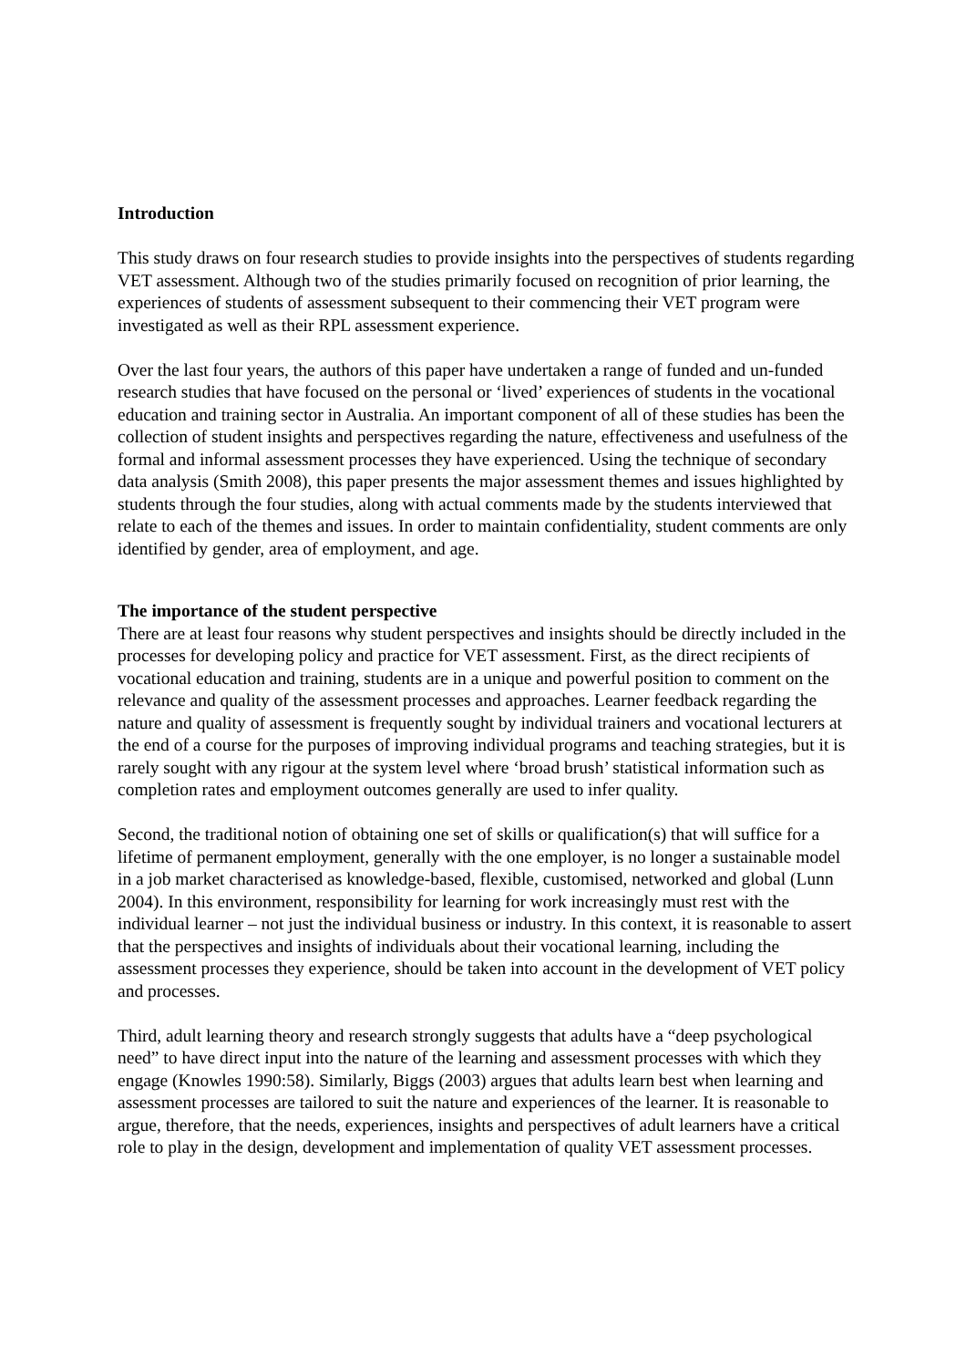Introduction
This study draws on four research studies to provide insights into the perspectives of students regarding VET assessment. Although two of the studies primarily focused on recognition of prior learning, the experiences of students of assessment subsequent to their commencing their VET program were investigated as well as their RPL assessment experience.
Over the last four years, the authors of this paper have undertaken a range of funded and un-funded research studies that have focused on the personal or ‘lived’ experiences of students in the vocational education and training sector in Australia. An important component of all of these studies has been the collection of student insights and perspectives regarding the nature, effectiveness and usefulness of the formal and informal assessment processes they have experienced. Using the technique of secondary data analysis (Smith 2008), this paper presents the major assessment themes and issues highlighted by students through the four studies, along with actual comments made by the students interviewed that relate to each of the themes and issues. In order to maintain confidentiality, student comments are only identified by gender, area of employment, and age.
The importance of the student perspective
There are at least four reasons why student perspectives and insights should be directly included in the processes for developing policy and practice for VET assessment. First, as the direct recipients of vocational education and training, students are in a unique and powerful position to comment on the relevance and quality of the assessment processes and approaches. Learner feedback regarding the nature and quality of assessment is frequently sought by individual trainers and vocational lecturers at the end of a course for the purposes of improving individual programs and teaching strategies, but it is rarely sought with any rigour at the system level where ‘broad brush’ statistical information such as completion rates and employment outcomes generally are used to infer quality.
Second, the traditional notion of obtaining one set of skills or qualification(s) that will suffice for a lifetime of permanent employment, generally with the one employer, is no longer a sustainable model in a job market characterised as knowledge-based, flexible, customised, networked and global (Lunn 2004). In this environment, responsibility for learning for work increasingly must rest with the individual learner – not just the individual business or industry. In this context, it is reasonable to assert that the perspectives and insights of individuals about their vocational learning, including the assessment processes they experience, should be taken into account in the development of VET policy and processes.
Third, adult learning theory and research strongly suggests that adults have a “deep psychological need” to have direct input into the nature of the learning and assessment processes with which they engage (Knowles 1990:58). Similarly, Biggs (2003) argues that adults learn best when learning and assessment processes are tailored to suit the nature and experiences of the learner. It is reasonable to argue, therefore, that the needs, experiences, insights and perspectives of adult learners have a critical role to play in the design, development and implementation of quality VET assessment processes.